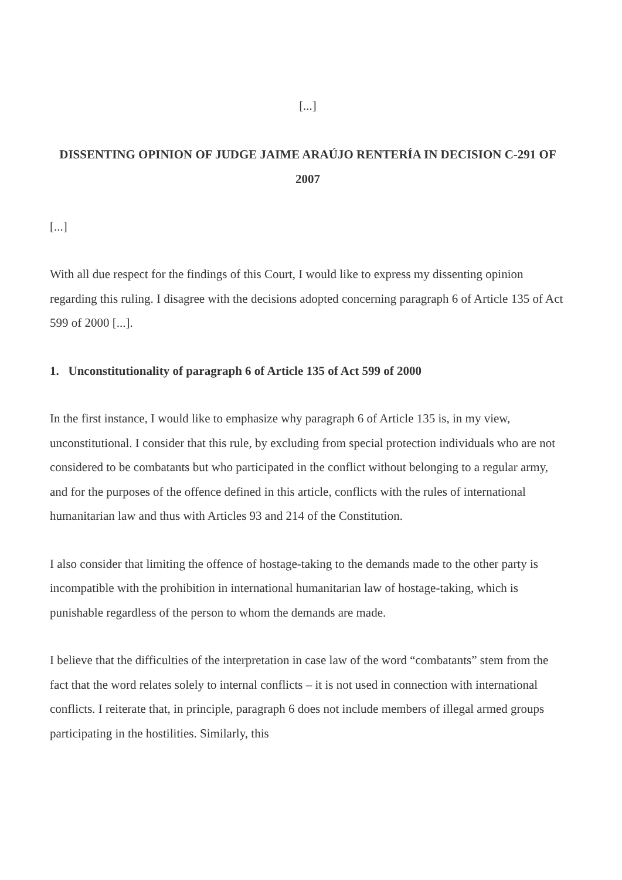[...]
DISSENTING OPINION OF JUDGE JAIME ARAÚJO RENTERÍA IN DECISION C-291 OF 2007
[...]
With all due respect for the findings of this Court, I would like to express my dissenting opinion regarding this ruling. I disagree with the decisions adopted concerning paragraph 6 of Article 135 of Act 599 of 2000 [...].
1. Unconstitutionality of paragraph 6 of Article 135 of Act 599 of 2000
In the first instance, I would like to emphasize why paragraph 6 of Article 135 is, in my view, unconstitutional. I consider that this rule, by excluding from special protection individuals who are not considered to be combatants but who participated in the conflict without belonging to a regular army, and for the purposes of the offence defined in this article, conflicts with the rules of international humanitarian law and thus with Articles 93 and 214 of the Constitution.
I also consider that limiting the offence of hostage-taking to the demands made to the other party is incompatible with the prohibition in international humanitarian law of hostage-taking, which is punishable regardless of the person to whom the demands are made.
I believe that the difficulties of the interpretation in case law of the word “combatants” stem from the fact that the word relates solely to internal conflicts – it is not used in connection with international conflicts. I reiterate that, in principle, paragraph 6 does not include members of illegal armed groups participating in the hostilities. Similarly, this